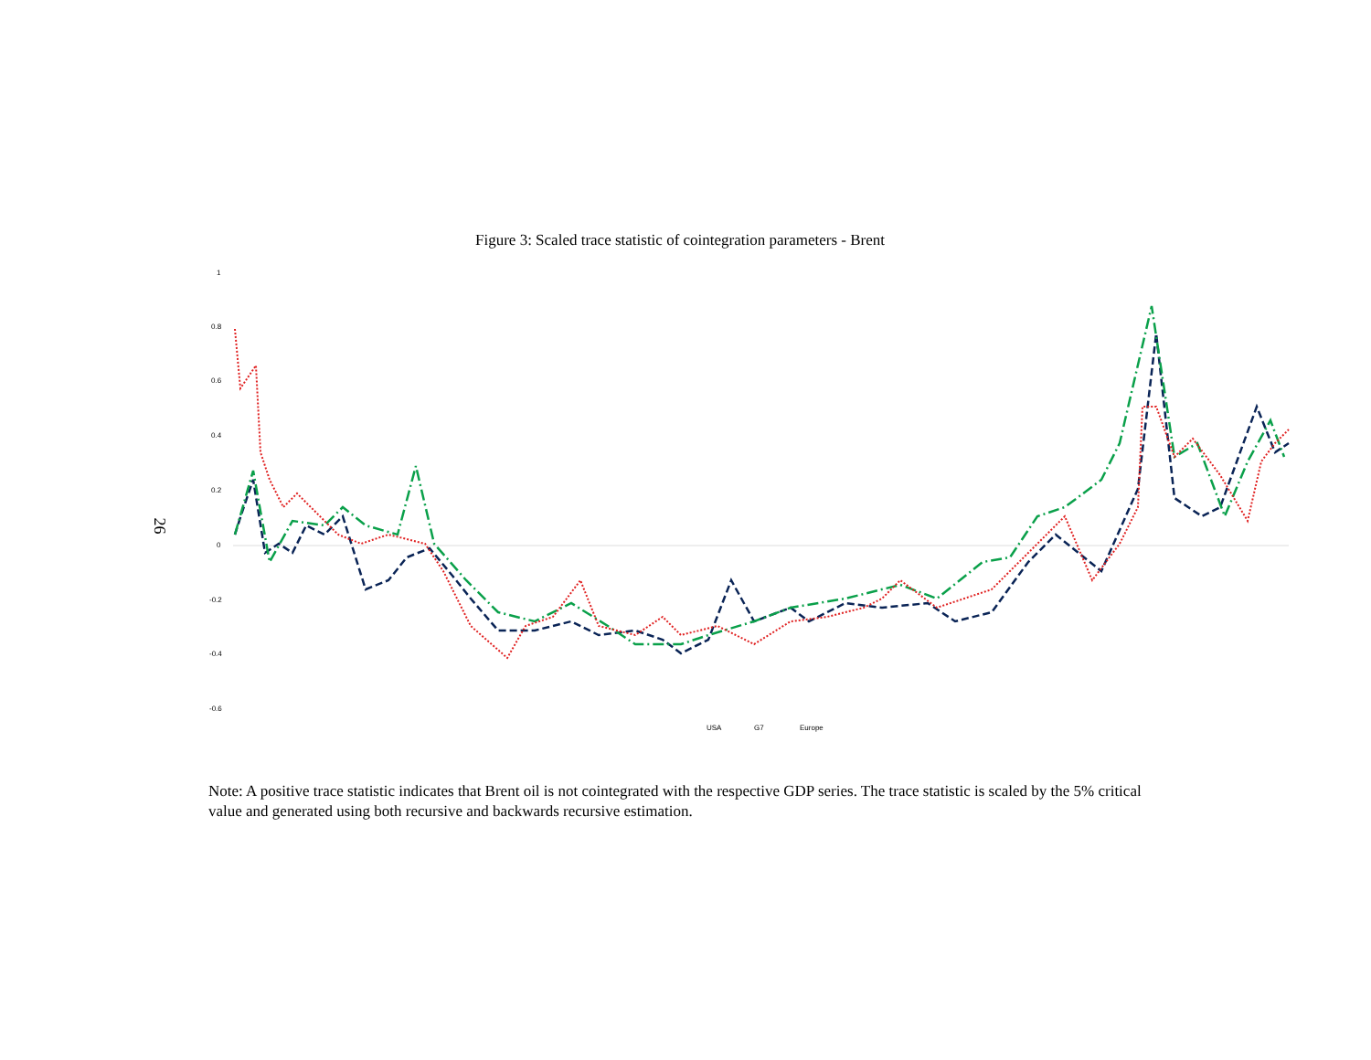Figure 3: Scaled trace statistic of cointegration parameters - Brent
26
1
0.8
0.6
0.4
0.2
0
-0.2
-0.4
-0.6
USA
G7
Europe
Note: A positive trace statistic indicates that Brent oil is not cointegrated with the respective GDP series. The trace statistic is scaled by the 5% critical value and generated using both recursive and backwards recursive estimation.